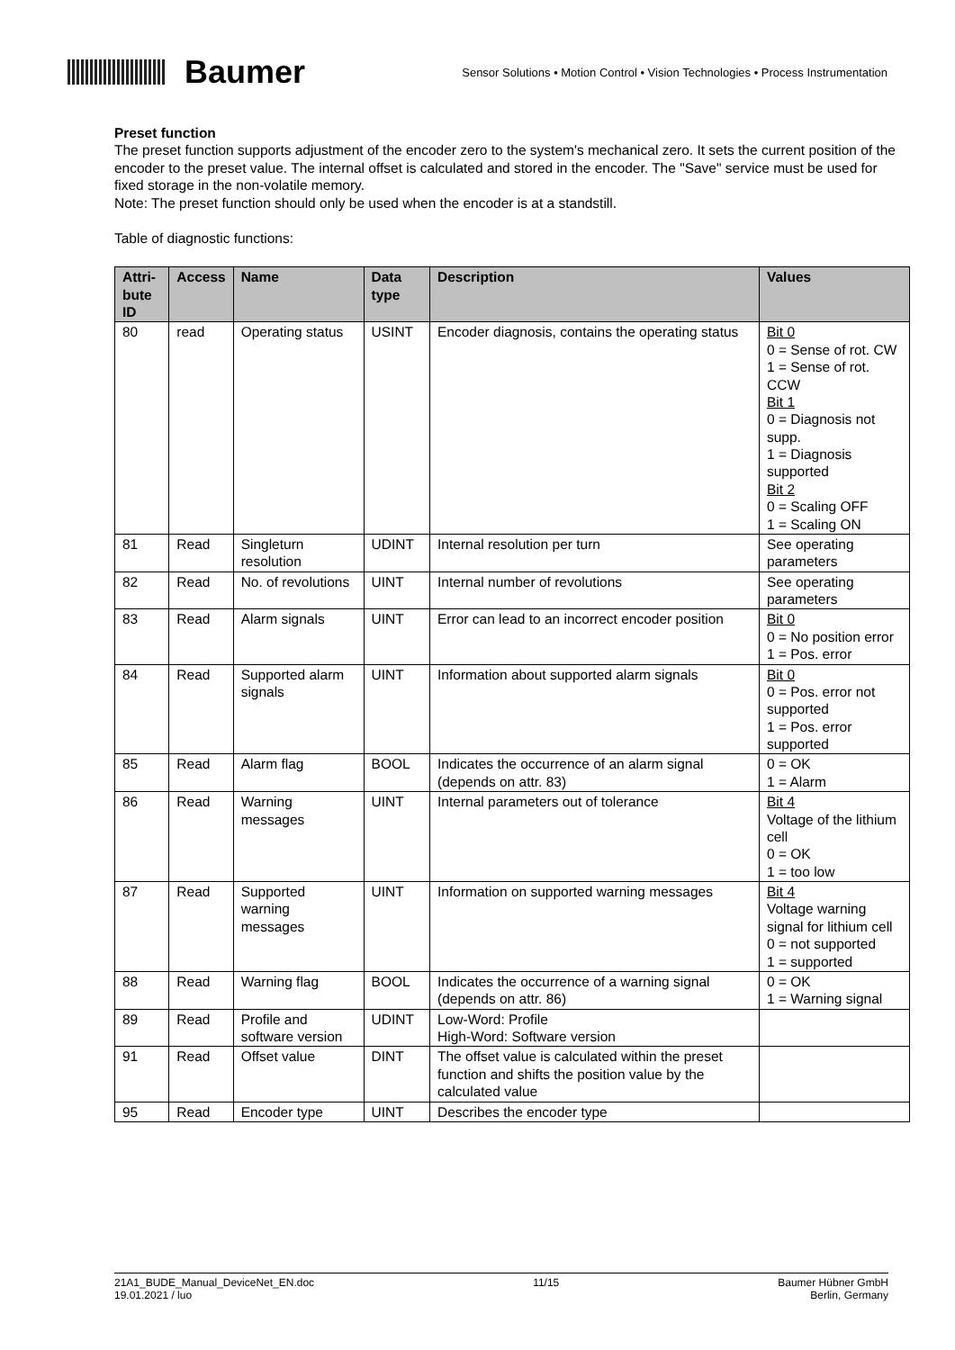Baumer
Sensor Solutions • Motion Control • Vision Technologies • Process Instrumentation
Preset function
The preset function supports adjustment of the encoder zero to the system's mechanical zero. It sets the current position of the encoder to the preset value. The internal offset is calculated and stored in the encoder. The "Save" service must be used for fixed storage in the non-volatile memory.
Note: The preset function should only be used when the encoder is at a standstill.
Table of diagnostic functions:
| Attri- bute ID | Access | Name | Data type | Description | Values |
| --- | --- | --- | --- | --- | --- |
| 80 | read | Operating status | USINT | Encoder diagnosis, contains the operating status | Bit 0 0 = Sense of rot. CW 1 = Sense of rot. CCW Bit 1 0 = Diagnosis not supp. 1 = Diagnosis supported Bit 2 0 = Scaling OFF 1 = Scaling ON |
| 81 | Read | Singleturn resolution | UDINT | Internal resolution per turn | See operating parameters |
| 82 | Read | No. of revolutions | UINT | Internal number of revolutions | See operating parameters |
| 83 | Read | Alarm signals | UINT | Error can lead to an incorrect encoder position | Bit 0 0 = No position error 1 = Pos. error |
| 84 | Read | Supported alarm signals | UINT | Information about supported alarm signals | Bit 0 0 = Pos. error not supported 1 = Pos. error supported |
| 85 | Read | Alarm flag | BOOL | Indicates the occurrence of an alarm signal (depends on attr. 83) | 0 = OK 1 = Alarm |
| 86 | Read | Warning messages | UINT | Internal parameters out of tolerance | Bit 4 Voltage of the lithium cell 0 = OK 1 = too low |
| 87 | Read | Supported warning messages | UINT | Information on supported warning messages | Bit 4 Voltage warning signal for lithium cell 0 = not supported 1 = supported |
| 88 | Read | Warning flag | BOOL | Indicates the occurrence of a warning signal (depends on attr. 86) | 0 = OK 1 = Warning signal |
| 89 | Read | Profile and software version | UDINT | Low-Word: Profile High-Word: Software version | |
| 91 | Read | Offset value | DINT | The offset value is calculated within the preset function and shifts the position value by the calculated value | |
| 95 | Read | Encoder type | UINT | Describes the encoder type | |
21A1_BUDE_Manual_DeviceNet_EN.doc
19.01.2021 / luo
11/15 Baumer Hübner GmbH
Berlin, Germany